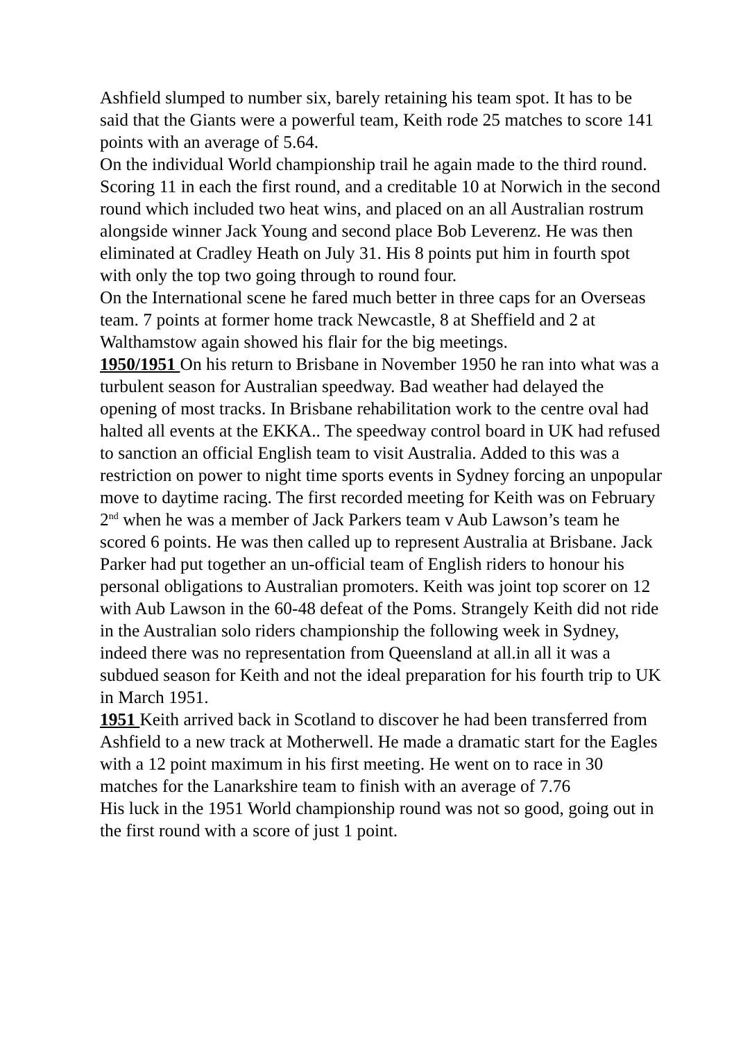Ashfield slumped to number six, barely retaining his team spot. It has to be said that the Giants were a powerful team, Keith rode 25 matches to score 141 points with an average of 5.64.
On the individual World championship trail he again made to the third round. Scoring 11 in each the first round, and a creditable 10 at Norwich in the second round which included two heat wins, and placed on an all Australian rostrum alongside winner Jack Young and second place Bob Leverenz. He was then eliminated at Cradley Heath on July 31. His 8 points put him in fourth spot with only the top two going through to round four.
On the International scene he fared much better in three caps for an Overseas team. 7 points at former home track Newcastle, 8 at Sheffield and 2 at Walthamstow again showed his flair for the big meetings.
1950/1951 On his return to Brisbane in November 1950 he ran into what was a turbulent season for Australian speedway. Bad weather had delayed the opening of most tracks. In Brisbane rehabilitation work to the centre oval had halted all events at the EKKA.. The speedway control board in UK had refused to sanction an official English team to visit Australia. Added to this was a restriction on power to night time sports events in Sydney forcing an unpopular move to daytime racing. The first recorded meeting for Keith was on February 2<sup>nd</sup> when he was a member of Jack Parkers team v Aub Lawson’s team he scored 6 points. He was then called up to represent Australia at Brisbane. Jack Parker had put together an un-official team of English riders to honour his personal obligations to Australian promoters. Keith was joint top scorer on 12 with Aub Lawson in the 60-48 defeat of the Poms. Strangely Keith did not ride in the Australian solo riders championship the following week in Sydney, indeed there was no representation from Queensland at all.in all it was a subdued season for Keith and not the ideal preparation for his fourth trip to UK in March 1951.
1951 Keith arrived back in Scotland to discover he had been transferred from Ashfield to a new track at Motherwell. He made a dramatic start for the Eagles with a 12 point maximum in his first meeting. He went on to race in 30 matches for the Lanarkshire team to finish with an average of 7.76
His luck in the 1951 World championship round was not so good, going out in the first round with a score of just 1 point.